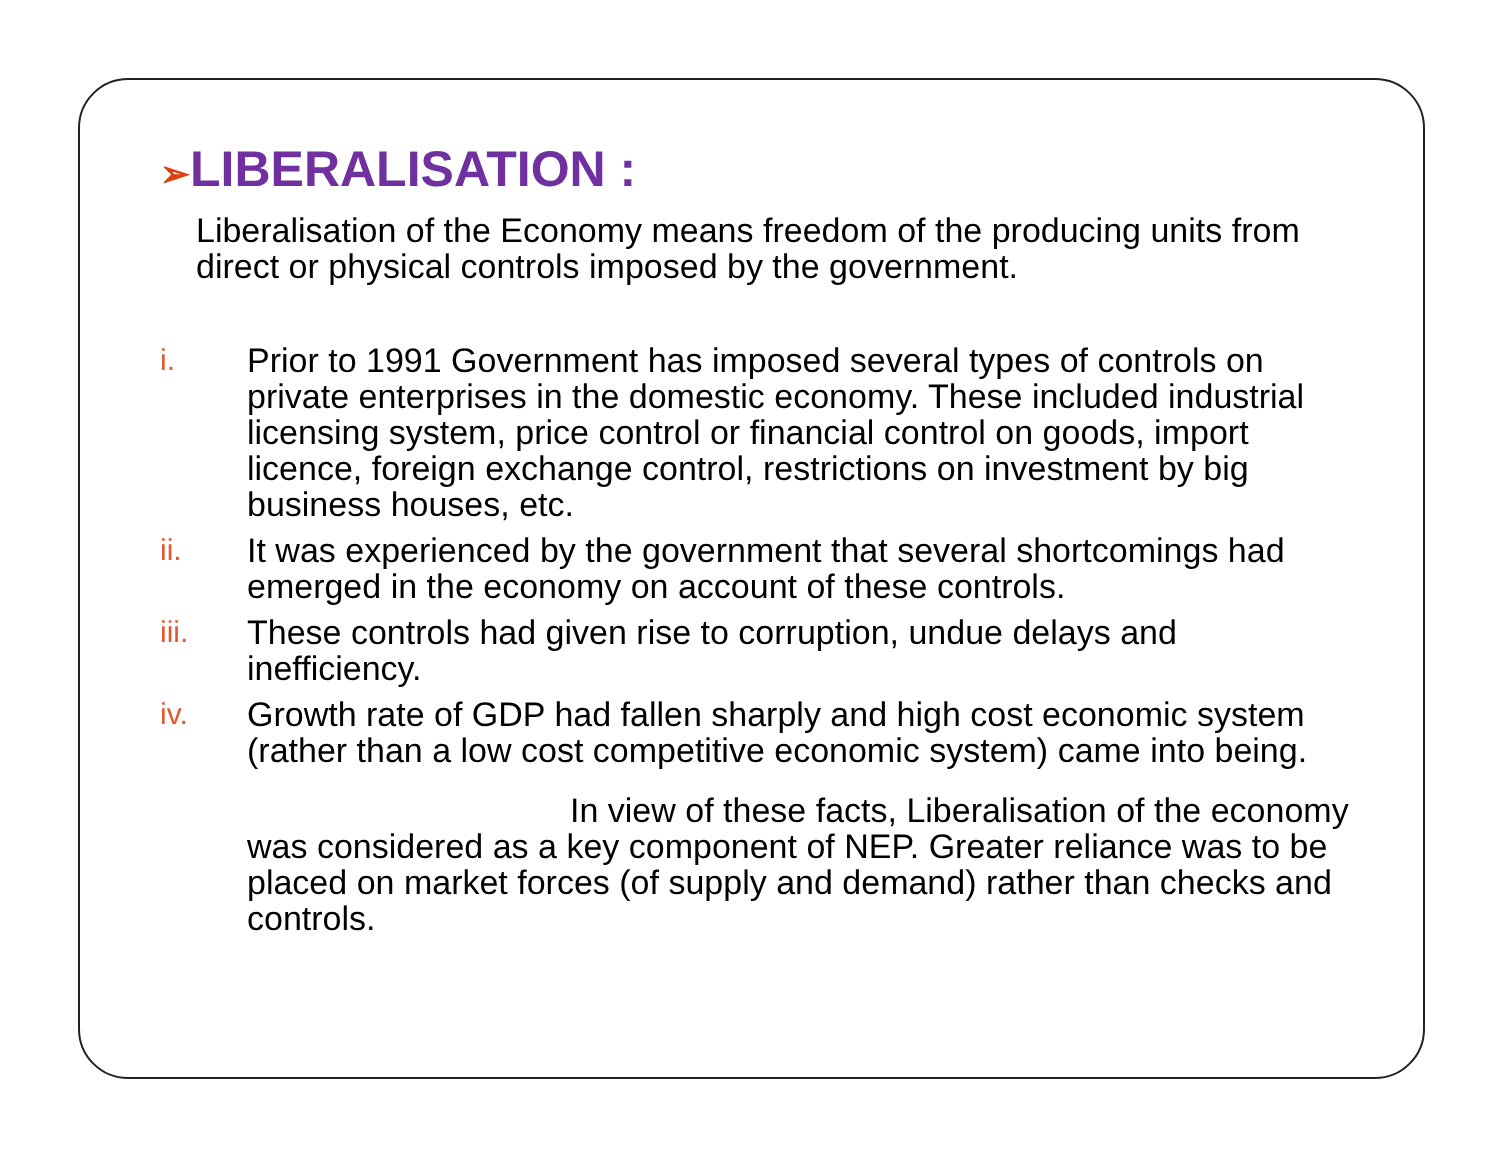➢LIBERALISATION :
Liberalisation of the Economy means freedom of the producing units from direct or physical controls imposed by the government.
i. Prior to 1991 Government has imposed several types of controls on private enterprises in the domestic economy. These included industrial licensing system, price control or financial control on goods, import licence, foreign exchange control, restrictions on investment by big business houses, etc.
ii. It was experienced by the government that several shortcomings had emerged in the economy on account of these controls.
iii. These controls had given rise to corruption, undue delays and inefficiency.
iv. Growth rate of GDP had fallen sharply and high cost economic system (rather than a low cost competitive economic system) came into being.
In view of these facts, Liberalisation of the economy was considered as a key component of NEP. Greater reliance was to be placed on market forces (of supply and demand) rather than checks and controls.